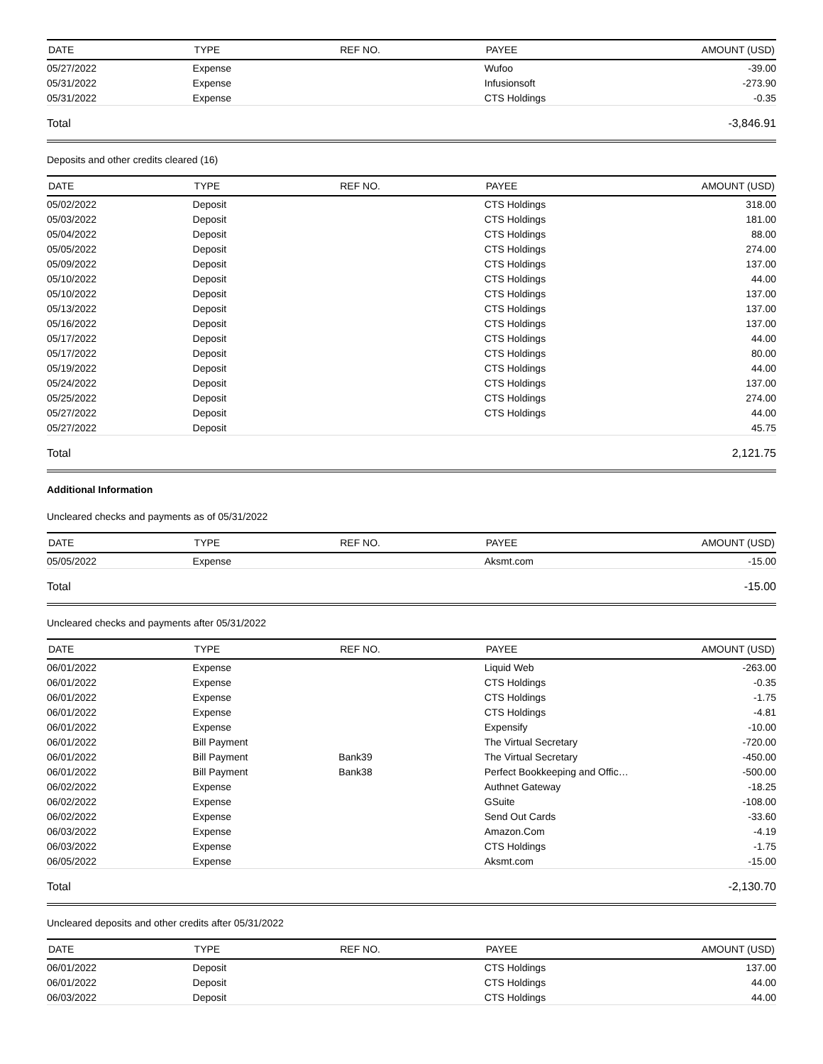| DATE | TYPE | REF NO. | PAYEE | AMOUNT (USD) |
| --- | --- | --- | --- | --- |
| 05/27/2022 | Expense | | Wufoo | -39.00 |
| 05/31/2022 | Expense | | Infusionsoft | -273.90 |
| 05/31/2022 | Expense | | CTS Holdings | -0.35 |
Total -3,846.91
Deposits and other credits cleared (16)
| DATE | TYPE | REF NO. | PAYEE | AMOUNT (USD) |
| --- | --- | --- | --- | --- |
| 05/02/2022 | Deposit | | CTS Holdings | 318.00 |
| 05/03/2022 | Deposit | | CTS Holdings | 181.00 |
| 05/04/2022 | Deposit | | CTS Holdings | 88.00 |
| 05/05/2022 | Deposit | | CTS Holdings | 274.00 |
| 05/09/2022 | Deposit | | CTS Holdings | 137.00 |
| 05/10/2022 | Deposit | | CTS Holdings | 44.00 |
| 05/10/2022 | Deposit | | CTS Holdings | 137.00 |
| 05/13/2022 | Deposit | | CTS Holdings | 137.00 |
| 05/16/2022 | Deposit | | CTS Holdings | 137.00 |
| 05/17/2022 | Deposit | | CTS Holdings | 44.00 |
| 05/17/2022 | Deposit | | CTS Holdings | 80.00 |
| 05/19/2022 | Deposit | | CTS Holdings | 44.00 |
| 05/24/2022 | Deposit | | CTS Holdings | 137.00 |
| 05/25/2022 | Deposit | | CTS Holdings | 274.00 |
| 05/27/2022 | Deposit | | CTS Holdings | 44.00 |
| 05/27/2022 | Deposit | | | 45.75 |
Total 2,121.75
Additional Information
Uncleared checks and payments as of 05/31/2022
| DATE | TYPE | REF NO. | PAYEE | AMOUNT (USD) |
| --- | --- | --- | --- | --- |
| 05/05/2022 | Expense | | Aksmt.com | -15.00 |
Total -15.00
Uncleared checks and payments after 05/31/2022
| DATE | TYPE | REF NO. | PAYEE | AMOUNT (USD) |
| --- | --- | --- | --- | --- |
| 06/01/2022 | Expense | | Liquid Web | -263.00 |
| 06/01/2022 | Expense | | CTS Holdings | -0.35 |
| 06/01/2022 | Expense | | CTS Holdings | -1.75 |
| 06/01/2022 | Expense | | CTS Holdings | -4.81 |
| 06/01/2022 | Expense | | Expensify | -10.00 |
| 06/01/2022 | Bill Payment | | The Virtual Secretary | -720.00 |
| 06/01/2022 | Bill Payment | Bank39 | The Virtual Secretary | -450.00 |
| 06/01/2022 | Bill Payment | Bank38 | Perfect Bookkeeping and Offic… | -500.00 |
| 06/02/2022 | Expense | | Authnet Gateway | -18.25 |
| 06/02/2022 | Expense | | GSuite | -108.00 |
| 06/02/2022 | Expense | | Send Out Cards | -33.60 |
| 06/03/2022 | Expense | | Amazon.Com | -4.19 |
| 06/03/2022 | Expense | | CTS Holdings | -1.75 |
| 06/05/2022 | Expense | | Aksmt.com | -15.00 |
Total -2,130.70
Uncleared deposits and other credits after 05/31/2022
| DATE | TYPE | REF NO. | PAYEE | AMOUNT (USD) |
| --- | --- | --- | --- | --- |
| 06/01/2022 | Deposit | | CTS Holdings | 137.00 |
| 06/01/2022 | Deposit | | CTS Holdings | 44.00 |
| 06/03/2022 | Deposit | | CTS Holdings | 44.00 |